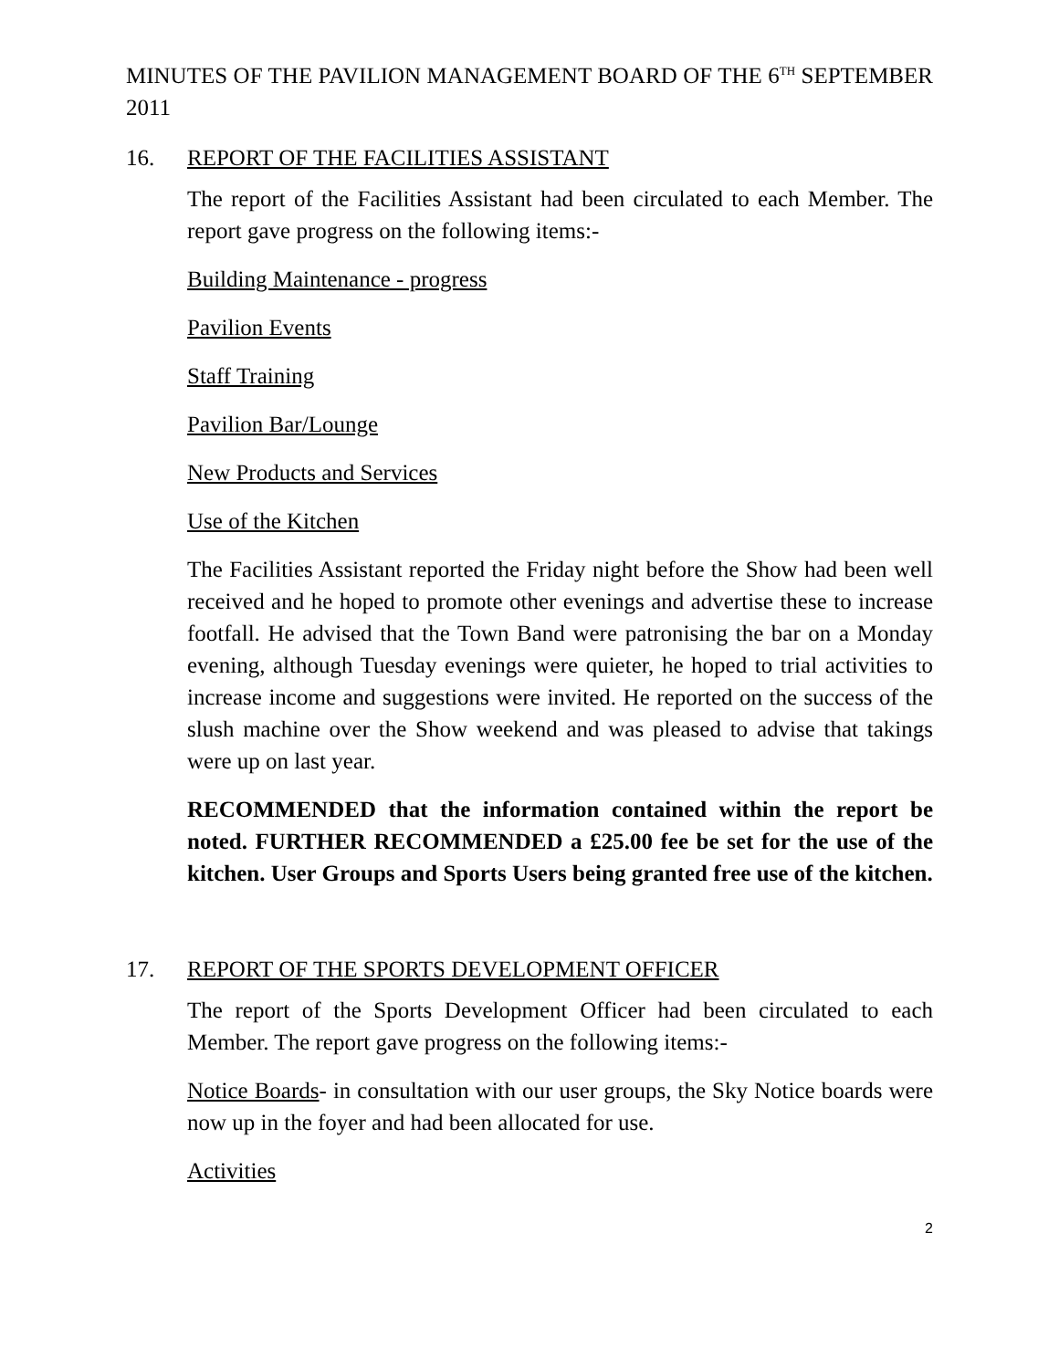MINUTES OF THE PAVILION MANAGEMENT BOARD OF THE 6<sup>TH</sup> SEPTEMBER 2011
16. REPORT OF THE FACILITIES ASSISTANT
The report of the Facilities Assistant had been circulated to each Member. The report gave progress on the following items:-
Building Maintenance - progress
Pavilion Events
Staff Training
Pavilion Bar/Lounge
New Products and Services
Use of the Kitchen
The Facilities Assistant reported the Friday night before the Show had been well received and he hoped to promote other evenings and advertise these to increase footfall. He advised that the Town Band were patronising the bar on a Monday evening, although Tuesday evenings were quieter, he hoped to trial activities to increase income and suggestions were invited. He reported on the success of the slush machine over the Show weekend and was pleased to advise that takings were up on last year.
RECOMMENDED that the information contained within the report be noted. FURTHER RECOMMENDED a £25.00 fee be set for the use of the kitchen. User Groups and Sports Users being granted free use of the kitchen.
17. REPORT OF THE SPORTS DEVELOPMENT OFFICER
The report of the Sports Development Officer had been circulated to each Member. The report gave progress on the following items:-
Notice Boards- in consultation with our user groups, the Sky Notice boards were now up in the foyer and had been allocated for use.
Activities
2